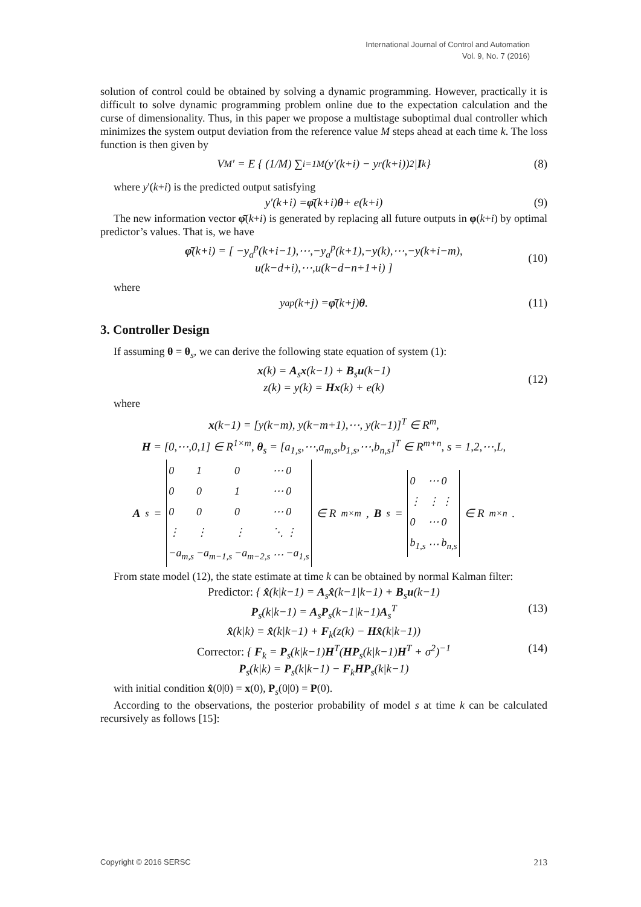International Journal of Control and Automation
Vol. 9, No. 7 (2016)
solution of control could be obtained by solving a dynamic programming. However, practically it is difficult to solve dynamic programming problem online due to the expectation calculation and the curse of dimensionality. Thus, in this paper we propose a multistage suboptimal dual controller which minimizes the system output deviation from the reference value M steps ahead at each time k. The loss function is then given by
V<sub>M</sub>′ = E { (1/M) ∑<sub>i=1</sub><sup>M</sup> (y′(k+i) − y<sub>r</sub>(k+i))<sup>2</sup> | I<sup>k</sup> } (8)
where y'(k+i) is the predicted output satisfying
y′(k+i) = φ̄ (k+i) θ + e(k+i) (9)
The new information vector φ̄(k+i) is generated by replacing all future outputs in φ(k+i) by optimal predictor’s values. That is, we have
φ̄(k+i) = [ −y<sub>a</sub><sup>p</sup>(k+i−1),⋯,−y<sub>a</sub><sup>p</sup>(k+1),−y(k),⋯,−y(k+i−m),
u(k−d+i),⋯,u(k−d−n+1+i) ]
(10)
where
y<sub>a</sub><sup>p</sup>(k+j) = φ̄ (k+j) θ. (11)
3. Controller Design
If assuming θ = θ<sub>s</sub>, we can derive the following state equation of system (1):
x(k) = A<sub>s</sub>x(k−1) + B<sub>s</sub>u(k−1)
z(k) = y(k) = Hx(k) + e(k)
(12)
where
x(k−1) = [y(k−m), y(k−m+1),⋯, y(k−1)]<sup>T</sup> ∈ R<sup>m</sup>,
H = [0,⋯,0,1] ∈ R<sup>1×m</sup>, θ<sub>s</sub> = [a<sub>1,s</sub>,⋯,a<sub>m,s</sub>,b<sub>1,s</sub>,⋯,b<sub>n,s</sub>]<sup>T</sup> ∈ R<sup>m+n</sup>, s = 1,2,⋯,L,
A<sub>s</sub> =
| 0 | 1 | 0 | ⋯ | 0 |
| 0 | 0 | 1 | ⋯ | 0 |
| 0 | 0 | 0 | ⋯ | 0 |
| ⋮ | ⋮ | ⋮ | ⋱ | ⋮ |
| −a<sub>m,s</sub> | −a<sub>m−1,s</sub> | −a<sub>m−2,s</sub> | ⋯ | −a<sub>1,s</sub> |
∈ R<sup>m×m</sup>, B<sub>s</sub> =
| 0 | ⋯ | 0 |
| ⋮ | ⋮ | ⋮ |
| 0 | ⋯ | 0 |
| b<sub>1,s</sub> | ⋯ | b<sub>n,s</sub> |
∈ R<sup>m×n</sup>.
From state model (12), the state estimate at time k can be obtained by normal Kalman filter:
Predictor: { x̂(k|k−1) = A<sub>s</sub>x̂(k−1|k−1) + B<sub>s</sub>u(k−1)
P<sub>s</sub>(k|k−1) = A<sub>s</sub>P<sub>s</sub>(k−1|k−1)A<sub>s</sub><sup>T</sup> (13)
x̂(k|k) = x̂(k|k−1) + F<sub>k</sub>(z(k) − Hx̂(k|k−1))
Corrector: { F<sub>k</sub> = P<sub>s</sub>(k|k−1)H<sup>T</sup>(HP<sub>s</sub>(k|k−1)H<sup>T</sup> + σ<sup>2</sup>)<sup>−1</sup> (14)
P<sub>s</sub>(k|k) = P<sub>s</sub>(k|k−1) − F<sub>k</sub>HP<sub>s</sub>(k|k−1)
with initial condition x̂(0|0) = x(0), P<sub>s</sub>(0|0) = P(0).
According to the observations, the posterior probability of model s at time k can be calculated recursively as follows [15]:
Copyright © 2016 SERSC 213